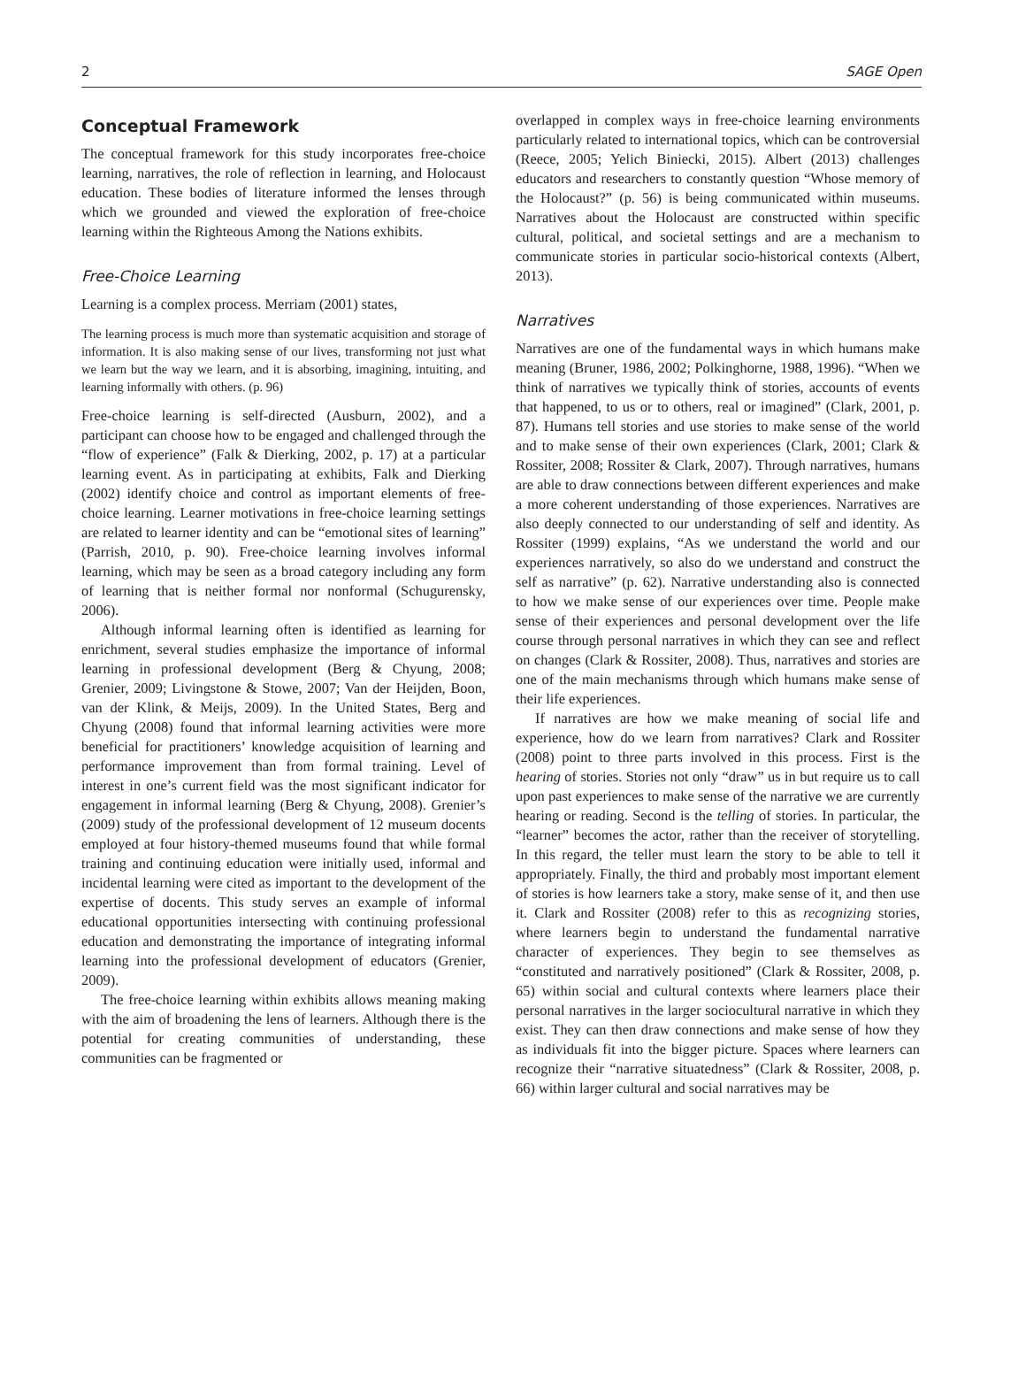2 SAGE Open
Conceptual Framework
The conceptual framework for this study incorporates free-choice learning, narratives, the role of reflection in learning, and Holocaust education. These bodies of literature informed the lenses through which we grounded and viewed the exploration of free-choice learning within the Righteous Among the Nations exhibits.
Free-Choice Learning
Learning is a complex process. Merriam (2001) states,
The learning process is much more than systematic acquisition and storage of information. It is also making sense of our lives, transforming not just what we learn but the way we learn, and it is absorbing, imagining, intuiting, and learning informally with others. (p. 96)
Free-choice learning is self-directed (Ausburn, 2002), and a participant can choose how to be engaged and challenged through the “flow of experience” (Falk & Dierking, 2002, p. 17) at a particular learning event. As in participating at exhibits, Falk and Dierking (2002) identify choice and control as important elements of free-choice learning. Learner motivations in free-choice learning settings are related to learner identity and can be “emotional sites of learning” (Parrish, 2010, p. 90). Free-choice learning involves informal learning, which may be seen as a broad category including any form of learning that is neither formal nor nonformal (Schugurensky, 2006).
Although informal learning often is identified as learning for enrichment, several studies emphasize the importance of informal learning in professional development (Berg & Chyung, 2008; Grenier, 2009; Livingstone & Stowe, 2007; Van der Heijden, Boon, van der Klink, & Meijs, 2009). In the United States, Berg and Chyung (2008) found that informal learning activities were more beneficial for practitioners’ knowledge acquisition of learning and performance improvement than from formal training. Level of interest in one’s current field was the most significant indicator for engagement in informal learning (Berg & Chyung, 2008). Grenier’s (2009) study of the professional development of 12 museum docents employed at four history-themed museums found that while formal training and continuing education were initially used, informal and incidental learning were cited as important to the development of the expertise of docents. This study serves an example of informal educational opportunities intersecting with continuing professional education and demonstrating the importance of integrating informal learning into the professional development of educators (Grenier, 2009).
The free-choice learning within exhibits allows meaning making with the aim of broadening the lens of learners. Although there is the potential for creating communities of understanding, these communities can be fragmented or
overlapped in complex ways in free-choice learning environments particularly related to international topics, which can be controversial (Reece, 2005; Yelich Biniecki, 2015). Albert (2013) challenges educators and researchers to constantly question “Whose memory of the Holocaust?” (p. 56) is being communicated within museums. Narratives about the Holocaust are constructed within specific cultural, political, and societal settings and are a mechanism to communicate stories in particular socio-historical contexts (Albert, 2013).
Narratives
Narratives are one of the fundamental ways in which humans make meaning (Bruner, 1986, 2002; Polkinghorne, 1988, 1996). “When we think of narratives we typically think of stories, accounts of events that happened, to us or to others, real or imagined” (Clark, 2001, p. 87). Humans tell stories and use stories to make sense of the world and to make sense of their own experiences (Clark, 2001; Clark & Rossiter, 2008; Rossiter & Clark, 2007). Through narratives, humans are able to draw connections between different experiences and make a more coherent understanding of those experiences. Narratives are also deeply connected to our understanding of self and identity. As Rossiter (1999) explains, “As we understand the world and our experiences narratively, so also do we understand and construct the self as narrative” (p. 62). Narrative understanding also is connected to how we make sense of our experiences over time. People make sense of their experiences and personal development over the life course through personal narratives in which they can see and reflect on changes (Clark & Rossiter, 2008). Thus, narratives and stories are one of the main mechanisms through which humans make sense of their life experiences.
If narratives are how we make meaning of social life and experience, how do we learn from narratives? Clark and Rossiter (2008) point to three parts involved in this process. First is the hearing of stories. Stories not only “draw” us in but require us to call upon past experiences to make sense of the narrative we are currently hearing or reading. Second is the telling of stories. In particular, the “learner” becomes the actor, rather than the receiver of storytelling. In this regard, the teller must learn the story to be able to tell it appropriately. Finally, the third and probably most important element of stories is how learners take a story, make sense of it, and then use it. Clark and Rossiter (2008) refer to this as recognizing stories, where learners begin to understand the fundamental narrative character of experiences. They begin to see themselves as “constituted and narratively positioned” (Clark & Rossiter, 2008, p. 65) within social and cultural contexts where learners place their personal narratives in the larger sociocultural narrative in which they exist. They can then draw connections and make sense of how they as individuals fit into the bigger picture. Spaces where learners can recognize their “narrative situatedness” (Clark & Rossiter, 2008, p. 66) within larger cultural and social narratives may be